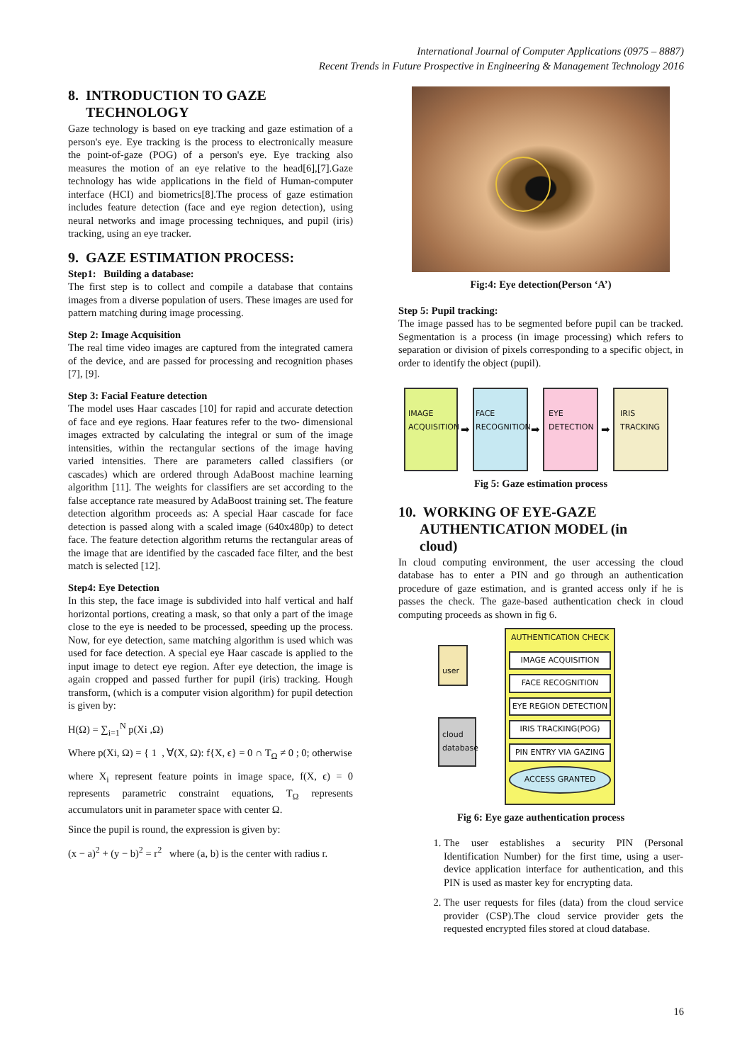International Journal of Computer Applications (0975 – 8887)
Recent Trends in Future Prospective in Engineering & Management Technology 2016
8. INTRODUCTION TO GAZE
TECHNOLOGY
Gaze technology is based on eye tracking and gaze estimation of a person's eye. Eye tracking is the process to electronically measure the point-of-gaze (POG) of a person's eye. Eye tracking also measures the motion of an eye relative to the head[6],[7].Gaze technology has wide applications in the field of Human-computer interface (HCI) and biometrics[8].The process of gaze estimation includes feature detection (face and eye region detection), using neural networks and image processing techniques, and pupil (iris) tracking, using an eye tracker.
9. GAZE ESTIMATION PROCESS:
Step1: Building a database:
The first step is to collect and compile a database that contains images from a diverse population of users. These images are used for pattern matching during image processing.
Step 2: Image Acquisition
The real time video images are captured from the integrated camera of the device, and are passed for processing and recognition phases [7], [9].
Step 3: Facial Feature detection
The model uses Haar cascades [10] for rapid and accurate detection of face and eye regions. Haar features refer to the two- dimensional images extracted by calculating the integral or sum of the image intensities, within the rectangular sections of the image having varied intensities. There are parameters called classifiers (or cascades) which are ordered through AdaBoost machine learning algorithm [11]. The weights for classifiers are set according to the false acceptance rate measured by AdaBoost training set. The feature detection algorithm proceeds as: A special Haar cascade for face detection is passed along with a scaled image (640x480p) to detect face. The feature detection algorithm returns the rectangular areas of the image that are identified by the cascaded face filter, and the best match is selected [12].
Step4: Eye Detection
In this step, the face image is subdivided into half vertical and half horizontal portions, creating a mask, so that only a part of the image close to the eye is needed to be processed, speeding up the process. Now, for eye detection, same matching algorithm is used which was used for face detection. A special eye Haar cascade is applied to the input image to detect eye region. After eye detection, the image is again cropped and passed further for pupil (iris) tracking. Hough transform, (which is a computer vision algorithm) for pupil detection is given by:
H(Ω) = ∑<sub>i=1</sub><sup>N</sup> p(Xi ,Ω)
Where p(Xi, Ω) = { 1 , ∀(X, Ω): f{X, ϵ} = 0 ∩ T<sub>Ω</sub> ≠ 0 ; 0; otherwise
where X<sub>i</sub> represent feature points in image space, f(X, ϵ) = 0 represents parametric constraint equations, T<sub>Ω</sub> represents accumulators unit in parameter space with center Ω.
Since the pupil is round, the expression is given by:
(x − a)<sup>2</sup> + (y − b)<sup>2</sup> = r<sup>2</sup> where (a, b) is the center with radius r.
Fig:4: Eye detection(Person ‘A’)
Step 5: Pupil tracking:
The image passed has to be segmented before pupil can be tracked. Segmentation is a process (in image processing) which refers to separation or division of pixels corresponding to a specific object, in order to identify the object (pupil).
IMAGE ACQUISITION
➡
FACE RECOGNITION
➡
EYE DETECTION
➡
IRIS TRACKING
Fig 5: Gaze estimation process
10. WORKING OF EYE-GAZE
AUTHENTICATION MODEL (in
cloud)
In cloud computing environment, the user accessing the cloud database has to enter a PIN and go through an authentication procedure of gaze estimation, and is granted access only if he is passes the check. The gaze-based authentication check in cloud computing proceeds as shown in fig 6.
user
cloud database
AUTHENTICATION CHECK
IMAGE ACQUISITION
FACE RECOGNITION
EYE REGION DETECTION
IRIS TRACKING(POG)
PIN ENTRY VIA GAZING
ACCESS GRANTED
Fig 6: Eye gaze authentication process
1. The user establishes a security PIN (Personal Identification Number) for the first time, using a user-device application interface for authentication, and this PIN is used as master key for encrypting data.
2. The user requests for files (data) from the cloud service provider (CSP).The cloud service provider gets the requested encrypted files stored at cloud database.
16